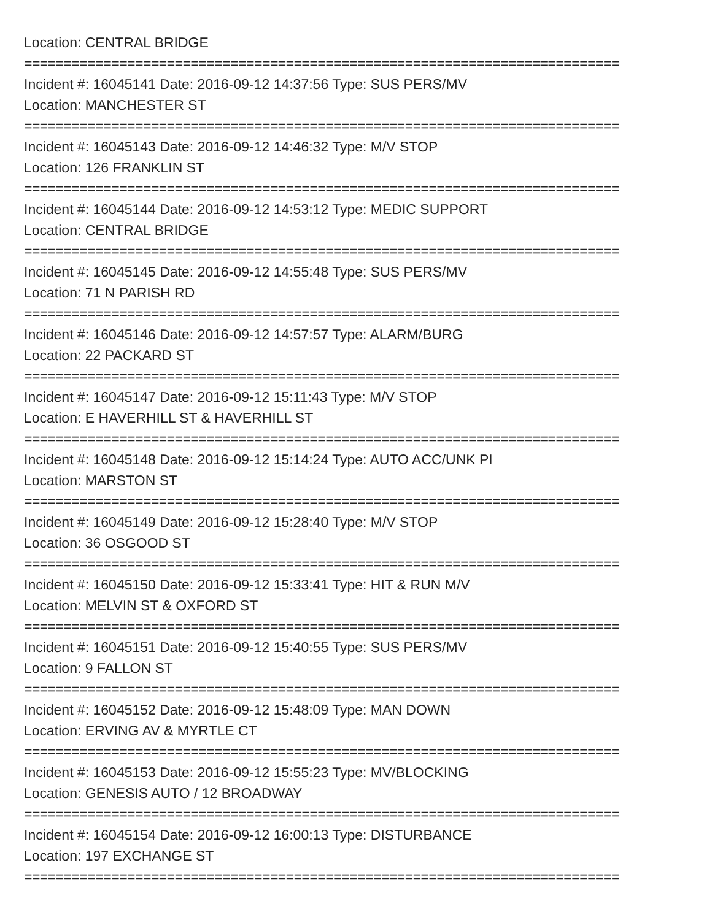Location: CENTRAL BRIDGE
===========================================================================
Incident #: 16045141 Date: 2016-09-12 14:37:56 Type: SUS PERS/MV
Location: MANCHESTER ST
===========================================================================
Incident #: 16045143 Date: 2016-09-12 14:46:32 Type: M/V STOP
Location: 126 FRANKLIN ST
===========================================================================
Incident #: 16045144 Date: 2016-09-12 14:53:12 Type: MEDIC SUPPORT
Location: CENTRAL BRIDGE
===========================================================================
Incident #: 16045145 Date: 2016-09-12 14:55:48 Type: SUS PERS/MV
Location: 71 N PARISH RD
===========================================================================
Incident #: 16045146 Date: 2016-09-12 14:57:57 Type: ALARM/BURG
Location: 22 PACKARD ST
===========================================================================
Incident #: 16045147 Date: 2016-09-12 15:11:43 Type: M/V STOP
Location: E HAVERHILL ST & HAVERHILL ST
===========================================================================
Incident #: 16045148 Date: 2016-09-12 15:14:24 Type: AUTO ACC/UNK PI
Location: MARSTON ST
===========================================================================
Incident #: 16045149 Date: 2016-09-12 15:28:40 Type: M/V STOP
Location: 36 OSGOOD ST
===========================================================================
Incident #: 16045150 Date: 2016-09-12 15:33:41 Type: HIT & RUN M/V
Location: MELVIN ST & OXFORD ST
===========================================================================
Incident #: 16045151 Date: 2016-09-12 15:40:55 Type: SUS PERS/MV
Location: 9 FALLON ST
===========================================================================
Incident #: 16045152 Date: 2016-09-12 15:48:09 Type: MAN DOWN
Location: ERVING AV & MYRTLE CT
===========================================================================
Incident #: 16045153 Date: 2016-09-12 15:55:23 Type: MV/BLOCKING
Location: GENESIS AUTO / 12 BROADWAY
===========================================================================
Incident #: 16045154 Date: 2016-09-12 16:00:13 Type: DISTURBANCE
Location: 197 EXCHANGE ST
===========================================================================